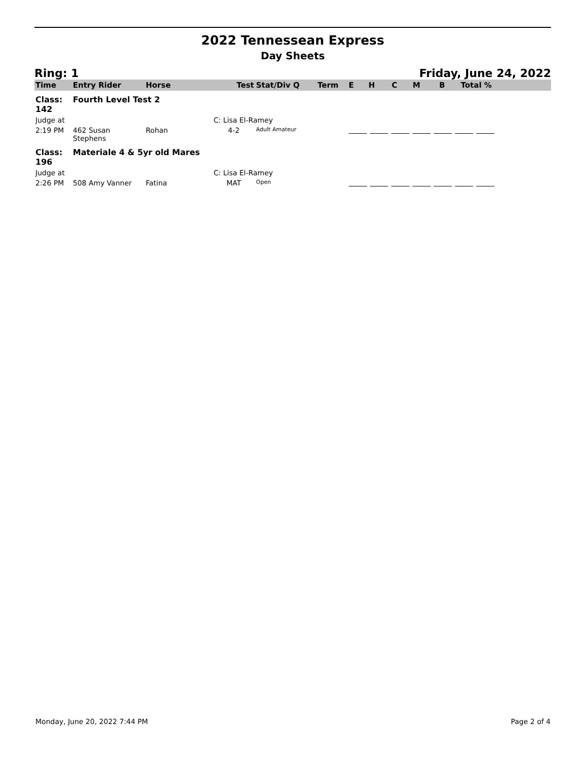2022 Tennessean Express
Day Sheets
Ring: 1 Friday, June 24, 2022
| Time | Entry Rider | Horse | Test | Stat/Div Q | Term | E | H | C | M | B | Total % |
| --- | --- | --- | --- | --- | --- | --- | --- | --- | --- | --- | --- |
| Class: 142 | Fourth Level Test 2 | | | | | | | | | | |
| Judge at | | | C: Lisa El-Ramey | | | | | | | | |
| 2:19 PM | 462 Susan Stephens | Rohan | 4-2 | Adult Amateur | | | | | | | |
| Class: 196 | Materiale 4 & 5yr old Mares | | | | | | | | | | |
| Judge at | | | C: Lisa El-Ramey | | | | | | | | |
| 2:26 PM | 508 Amy Vanner | Fatina | MAT | Open | | | | | | | |
Monday, June 20, 2022 7:44 PM Page 2 of 4